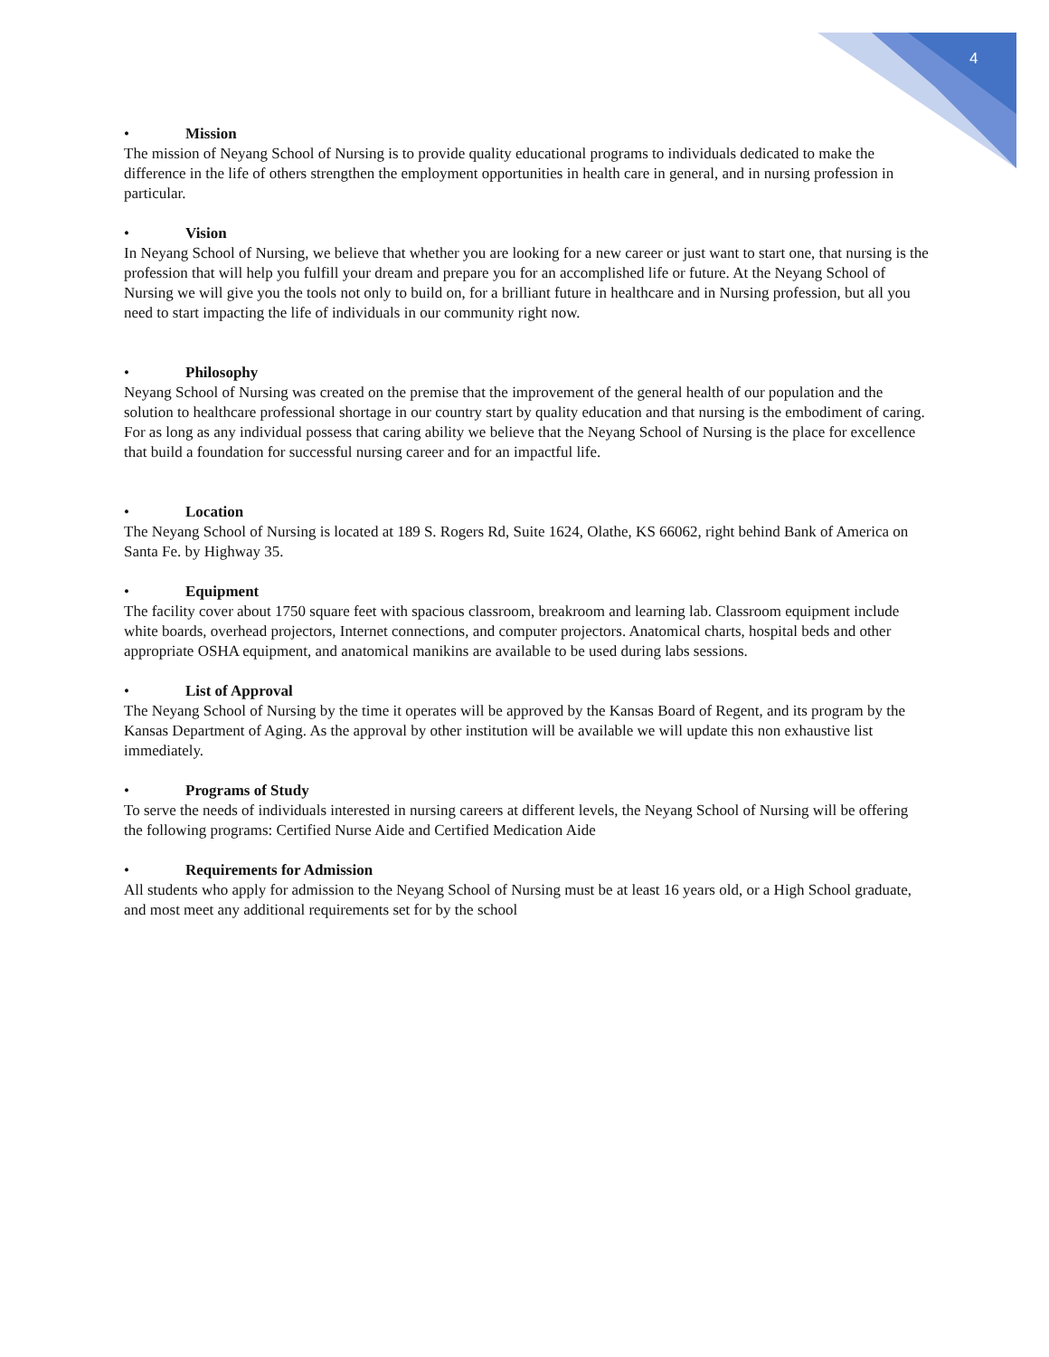4
• Mission
The mission of Neyang School of Nursing is to provide quality educational programs to individuals dedicated to make the difference in the life of others strengthen the employment opportunities in health care in general, and in nursing profession in particular.
• Vision
In Neyang School of Nursing, we believe that whether you are looking for a new career or just want to start one, that nursing is the profession that will help you fulfill your dream and prepare you for an accomplished life or future. At the Neyang School of Nursing we will give you the tools not only to build on, for a brilliant future in healthcare and in Nursing profession, but all you need to start impacting the life of individuals in our community right now.
• Philosophy
Neyang School of Nursing was created on the premise that the improvement of the general health of our population and the solution to healthcare professional shortage in our country start by quality education and that nursing is the embodiment of caring. For as long as any individual possess that caring ability we believe that the Neyang School of Nursing is the place for excellence that build a foundation for successful nursing career and for an impactful life.
• Location
The Neyang School of Nursing is located at 189 S. Rogers Rd, Suite 1624, Olathe, KS 66062, right behind Bank of America on Santa Fe. by Highway 35.
• Equipment
The facility cover about 1750 square feet with spacious classroom, breakroom and learning lab. Classroom equipment include white boards, overhead projectors, Internet connections, and computer projectors. Anatomical charts, hospital beds and other appropriate OSHA equipment, and anatomical manikins are available to be used during labs sessions.
• List of Approval
The Neyang School of Nursing by the time it operates will be approved by the Kansas Board of Regent, and its program by the Kansas Department of Aging. As the approval by other institution will be available we will update this non exhaustive list immediately.
• Programs of Study
To serve the needs of individuals interested in nursing careers at different levels, the Neyang School of Nursing will be offering the following programs: Certified Nurse Aide and Certified Medication Aide
• Requirements for Admission
All students who apply for admission to the Neyang School of Nursing must be at least 16 years old, or a High School graduate, and most meet any additional requirements set for by the school